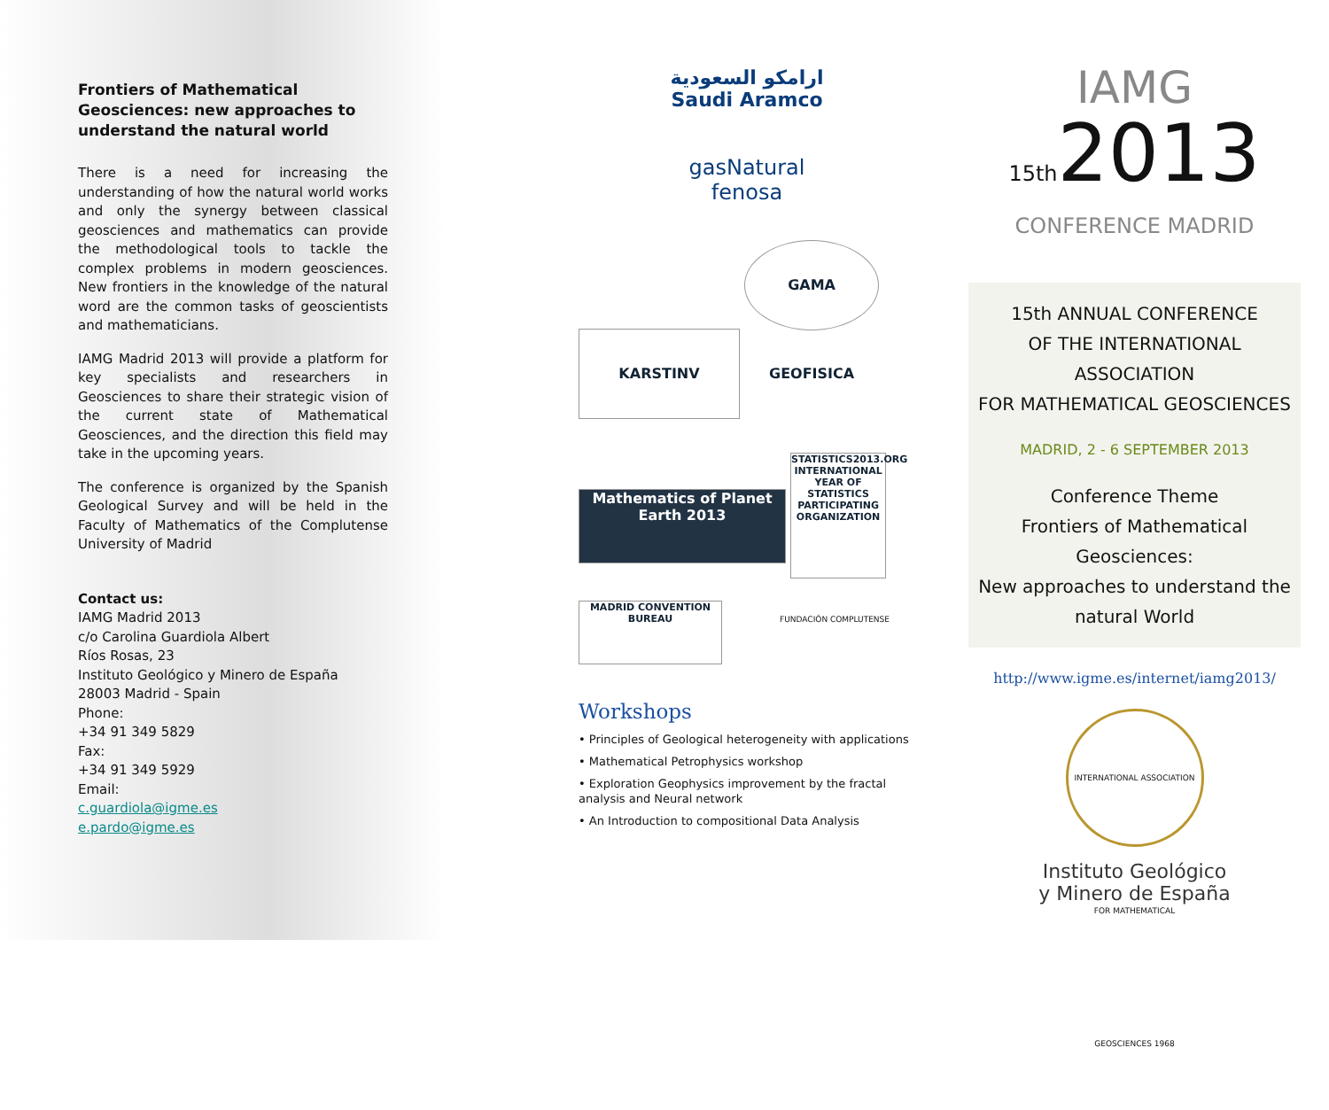Frontiers of Mathematical Geosciences: new approaches to understand the natural world
There is a need for increasing the understanding of how the natural world works and only the synergy between classical geosciences and mathematics can provide the methodological tools to tackle the complex problems in modern geosciences. New frontiers in the knowledge of the natural word are the common tasks of geoscientists and mathematicians.
IAMG Madrid 2013 will provide a platform for key specialists and researchers in Geosciences to share their strategic vision of the current state of Mathematical Geosciences, and the direction this field may take in the upcoming years.
The conference is organized by the Spanish Geological Survey and will be held in the Faculty of Mathematics of the Complutense University of Madrid
Contact us:
IAMG Madrid 2013
c/o Carolina Guardiola Albert
Ríos Rosas, 23
Instituto Geológico y Minero de España
28003 Madrid - Spain
Phone:
+34 91 349 5829
Fax:
+34 91 349 5929
Email:
c.guardiola@igme.es
e.pardo@igme.es
ارامكو السعودية
Saudi Aramco
gasNatural
fenosa
KARSTINV GAMA GEOFISICA
Mathematics of Planet Earth 2013 STATISTICS2013.ORG INTERNATIONAL YEAR OF STATISTICS PARTICIPATING ORGANIZATION
MADRID CONVENTION BUREAU FUNDACIÓN COMPLUTENSE
Workshops
• Principles of Geological heterogeneity with applications
• Mathematical Petrophysics workshop
• Exploration Geophysics improvement by the fractal analysis and Neural network
• An Introduction to compositional Data Analysis
IAMG
15th2013
CONFERENCE MADRID
15th ANNUAL CONFERENCE
OF THE INTERNATIONAL ASSOCIATION
FOR MATHEMATICAL GEOSCIENCES
MADRID, 2 - 6 SEPTEMBER 2013
Conference Theme
Frontiers of Mathematical Geosciences:
New approaches to understand the natural World
http://www.igme.es/internet/iamg2013/
INTERNATIONAL ASSOCIATION FOR MATHEMATICAL GEOSCIENCES 1968
Instituto Geológico
y Minero de España